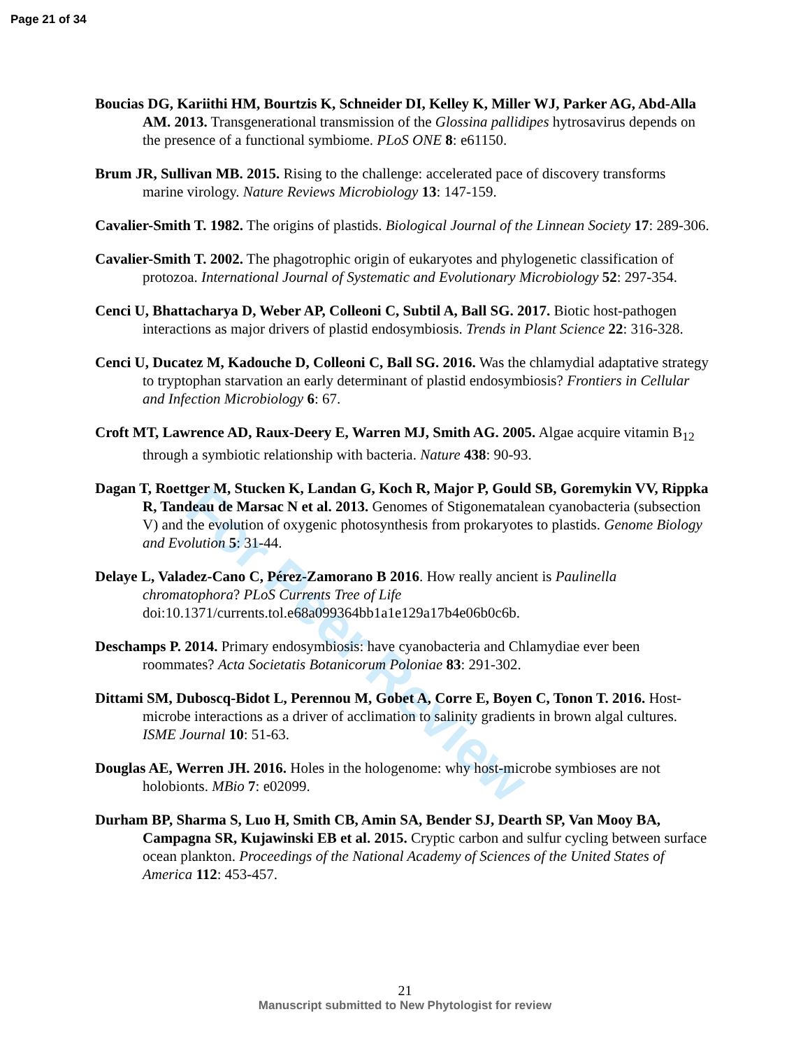Page 21 of 34
For Peer Review
Boucias DG, Kariithi HM, Bourtzis K, Schneider DI, Kelley K, Miller WJ, Parker AG, Abd-Alla AM. 2013. Transgenerational transmission of the Glossina pallidipes hytrosavirus depends on the presence of a functional symbiome. PLoS ONE 8: e61150.
Brum JR, Sullivan MB. 2015. Rising to the challenge: accelerated pace of discovery transforms marine virology. Nature Reviews Microbiology 13: 147-159.
Cavalier-Smith T. 1982. The origins of plastids. Biological Journal of the Linnean Society 17: 289-306.
Cavalier-Smith T. 2002. The phagotrophic origin of eukaryotes and phylogenetic classification of protozoa. International Journal of Systematic and Evolutionary Microbiology 52: 297-354.
Cenci U, Bhattacharya D, Weber AP, Colleoni C, Subtil A, Ball SG. 2017. Biotic host-pathogen interactions as major drivers of plastid endosymbiosis. Trends in Plant Science 22: 316-328.
Cenci U, Ducatez M, Kadouche D, Colleoni C, Ball SG. 2016. Was the chlamydial adaptative strategy to tryptophan starvation an early determinant of plastid endosymbiosis? Frontiers in Cellular and Infection Microbiology 6: 67.
Croft MT, Lawrence AD, Raux-Deery E, Warren MJ, Smith AG. 2005. Algae acquire vitamin B<sub>12</sub> through a symbiotic relationship with bacteria. Nature 438: 90-93.
Dagan T, Roettger M, Stucken K, Landan G, Koch R, Major P, Gould SB, Goremykin VV, Rippka R, Tandeau de Marsac N et al. 2013. Genomes of Stigonematalean cyanobacteria (subsection V) and the evolution of oxygenic photosynthesis from prokaryotes to plastids. Genome Biology and Evolution 5: 31-44.
Delaye L, Valadez-Cano C, Pérez-Zamorano B 2016. How really ancient is Paulinella chromatophora? PLoS Currents Tree of Life doi:10.1371/currents.tol.e68a099364bb1a1e129a17b4e06b0c6b.
Deschamps P. 2014. Primary endosymbiosis: have cyanobacteria and Chlamydiae ever been roommates? Acta Societatis Botanicorum Poloniae 83: 291-302.
Dittami SM, Duboscq-Bidot L, Perennou M, Gobet A, Corre E, Boyen C, Tonon T. 2016. Host-microbe interactions as a driver of acclimation to salinity gradients in brown algal cultures. ISME Journal 10: 51-63.
Douglas AE, Werren JH. 2016. Holes in the hologenome: why host-microbe symbioses are not holobionts. MBio 7: e02099.
Durham BP, Sharma S, Luo H, Smith CB, Amin SA, Bender SJ, Dearth SP, Van Mooy BA, Campagna SR, Kujawinski EB et al. 2015. Cryptic carbon and sulfur cycling between surface ocean plankton. Proceedings of the National Academy of Sciences of the United States of America 112: 453-457.
21
Manuscript submitted to New Phytologist for review